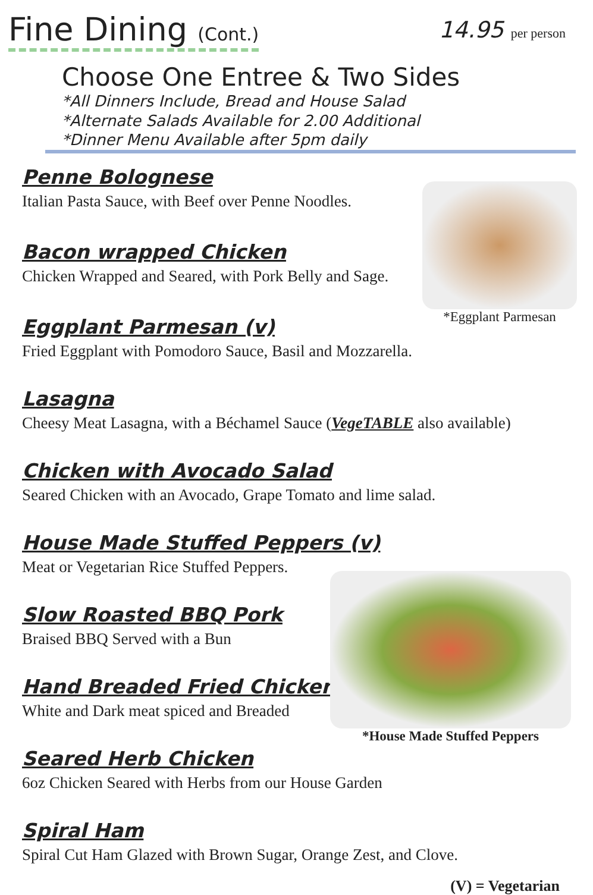Fine Dining (Cont.)
14.95 per person
Choose One Entree & Two Sides
*All Dinners Include, Bread and House Salad
*Alternate Salads Available for 2.00 Additional
*Dinner Menu Available after 5pm daily
Penne Bolognese
Italian Pasta Sauce, with Beef over Penne Noodles.
Bacon wrapped Chicken
Chicken Wrapped and Seared, with Pork Belly and Sage.
Eggplant Parmesan (v)
Fried Eggplant with Pomodoro Sauce, Basil and Mozzarella.
Lasagna
Cheesy Meat Lasagna, with a Béchamel Sauce (VegeTABLE also available)
Chicken with Avocado Salad
Seared Chicken with an Avocado, Grape Tomato and lime salad.
House Made Stuffed Peppers (v)
Meat or Vegetarian Rice Stuffed Peppers.
Slow Roasted BBQ Pork
Braised BBQ Served with a Bun
Hand Breaded Fried Chicken
White and Dark meat spiced and Breaded
Seared Herb Chicken
6oz Chicken Seared with Herbs from our House Garden
Spiral Ham
Spiral Cut Ham Glazed with Brown Sugar, Orange Zest, and Clove.
(V) = Vegetarian
*Eggplant Parmesan
*House Made Stuffed Peppers